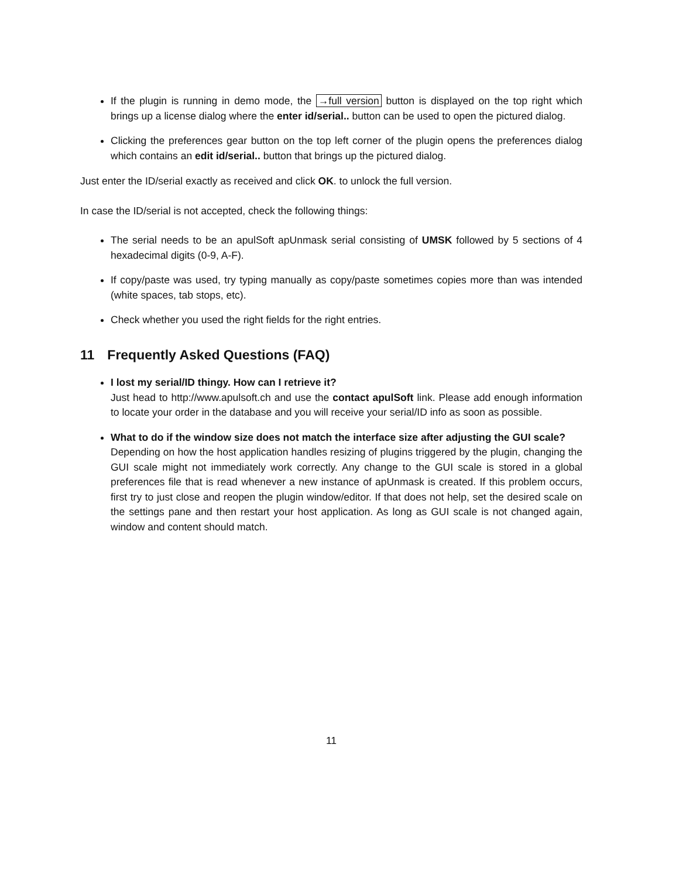If the plugin is running in demo mode, the →full version button is displayed on the top right which brings up a license dialog where the enter id/serial.. button can be used to open the pictured dialog.
Clicking the preferences gear button on the top left corner of the plugin opens the preferences dialog which contains an edit id/serial.. button that brings up the pictured dialog.
Just enter the ID/serial exactly as received and click OK. to unlock the full version.
In case the ID/serial is not accepted, check the following things:
The serial needs to be an apulSoft apUnmask serial consisting of UMSK followed by 5 sections of 4 hexadecimal digits (0-9, A-F).
If copy/paste was used, try typing manually as copy/paste sometimes copies more than was intended (white spaces, tab stops, etc).
Check whether you used the right fields for the right entries.
11 Frequently Asked Questions (FAQ)
I lost my serial/ID thingy. How can I retrieve it?
Just head to http://www.apulsoft.ch and use the contact apulSoft link. Please add enough information to locate your order in the database and you will receive your serial/ID info as soon as possible.
What to do if the window size does not match the interface size after adjusting the GUI scale?
Depending on how the host application handles resizing of plugins triggered by the plugin, changing the GUI scale might not immediately work correctly. Any change to the GUI scale is stored in a global preferences file that is read whenever a new instance of apUnmask is created. If this problem occurs, first try to just close and reopen the plugin window/editor. If that does not help, set the desired scale on the settings pane and then restart your host application. As long as GUI scale is not changed again, window and content should match.
11